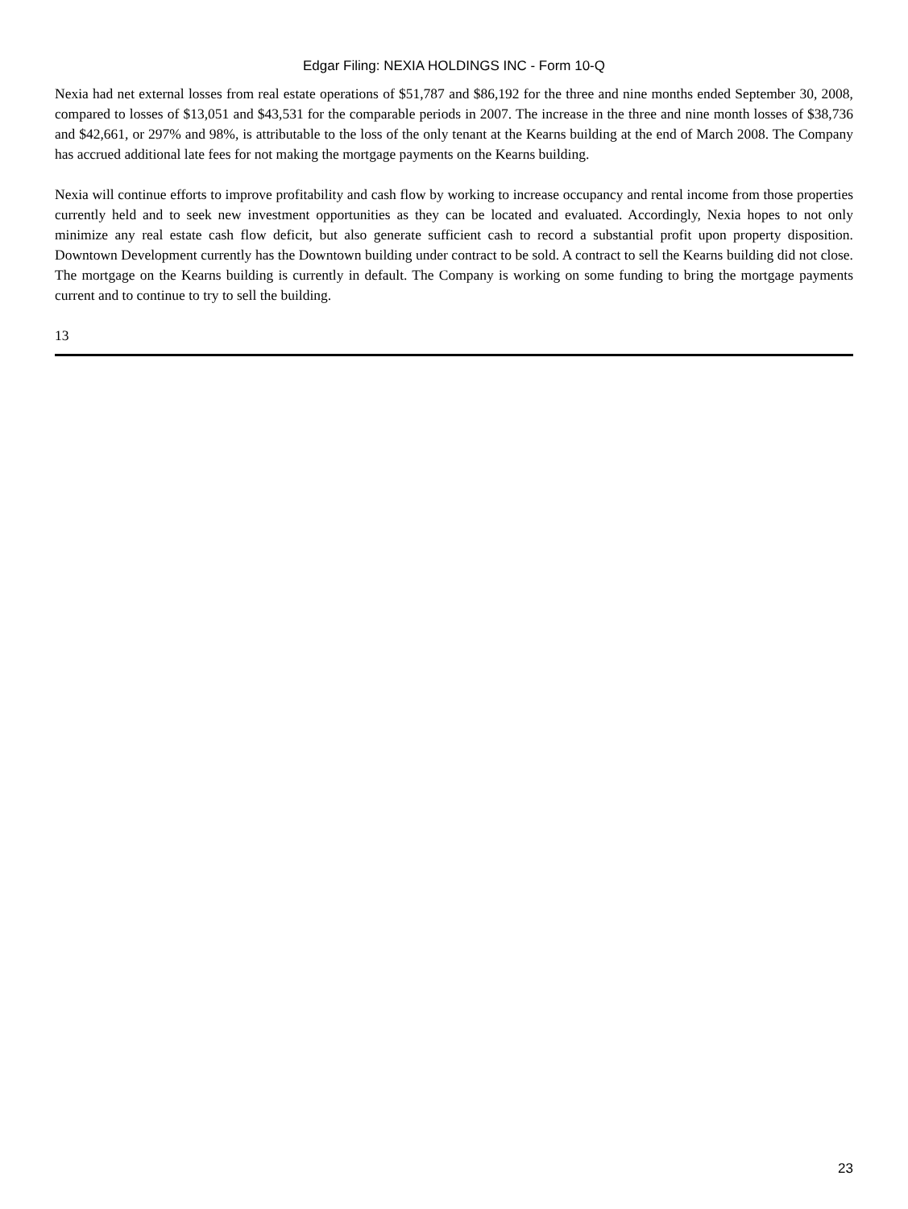Edgar Filing: NEXIA HOLDINGS INC - Form 10-Q
Nexia had net external losses from real estate operations of $51,787 and $86,192 for the three and nine months ended September 30, 2008, compared to losses of $13,051 and $43,531 for the comparable periods in 2007. The increase in the three and nine month losses of $38,736 and $42,661, or 297% and 98%, is attributable to the loss of the only tenant at the Kearns building at the end of March 2008. The Company has accrued additional late fees for not making the mortgage payments on the Kearns building.
Nexia will continue efforts to improve profitability and cash flow by working to increase occupancy and rental income from those properties currently held and to seek new investment opportunities as they can be located and evaluated. Accordingly, Nexia hopes to not only minimize any real estate cash flow deficit, but also generate sufficient cash to record a substantial profit upon property disposition. Downtown Development currently has the Downtown building under contract to be sold. A contract to sell the Kearns building did not close. The mortgage on the Kearns building is currently in default. The Company is working on some funding to bring the mortgage payments current and to continue to try to sell the building.
13
23